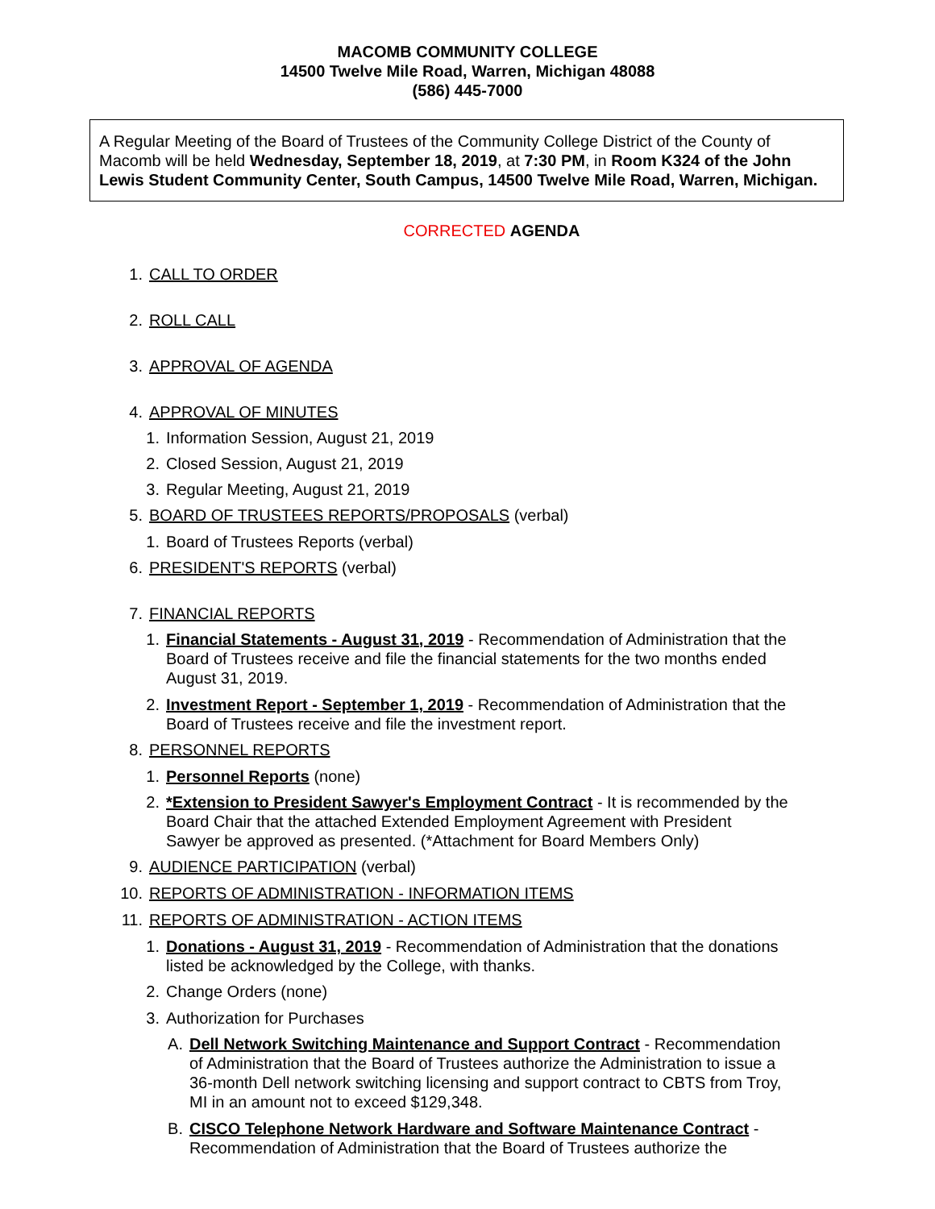MACOMB COMMUNITY COLLEGE
14500 Twelve Mile Road, Warren, Michigan 48088
(586) 445-7000
A Regular Meeting of the Board of Trustees of the Community College District of the County of Macomb will be held Wednesday, September 18, 2019, at 7:30 PM, in Room K324 of the John Lewis Student Community Center, South Campus, 14500 Twelve Mile Road, Warren, Michigan.
CORRECTED AGENDA
1. CALL TO ORDER
2. ROLL CALL
3. APPROVAL OF AGENDA
4. APPROVAL OF MINUTES
1. Information Session, August 21, 2019
2. Closed Session, August 21, 2019
3. Regular Meeting, August 21, 2019
5. BOARD OF TRUSTEES REPORTS/PROPOSALS (verbal)
1. Board of Trustees Reports (verbal)
6. PRESIDENT'S REPORTS (verbal)
7. FINANCIAL REPORTS
1. Financial Statements - August 31, 2019 - Recommendation of Administration that the Board of Trustees receive and file the financial statements for the two months ended August 31, 2019.
2. Investment Report - September 1, 2019 - Recommendation of Administration that the Board of Trustees receive and file the investment report.
8. PERSONNEL REPORTS
1. Personnel Reports (none)
2. *Extension to President Sawyer's Employment Contract - It is recommended by the Board Chair that the attached Extended Employment Agreement with President Sawyer be approved as presented. (*Attachment for Board Members Only)
9. AUDIENCE PARTICIPATION (verbal)
10. REPORTS OF ADMINISTRATION - INFORMATION ITEMS
11. REPORTS OF ADMINISTRATION - ACTION ITEMS
1. Donations - August 31, 2019 - Recommendation of Administration that the donations listed be acknowledged by the College, with thanks.
2. Change Orders (none)
3. Authorization for Purchases
A. Dell Network Switching Maintenance and Support Contract - Recommendation of Administration that the Board of Trustees authorize the Administration to issue a 36-month Dell network switching licensing and support contract to CBTS from Troy, MI in an amount not to exceed $129,348.
B. CISCO Telephone Network Hardware and Software Maintenance Contract - Recommendation of Administration that the Board of Trustees authorize the